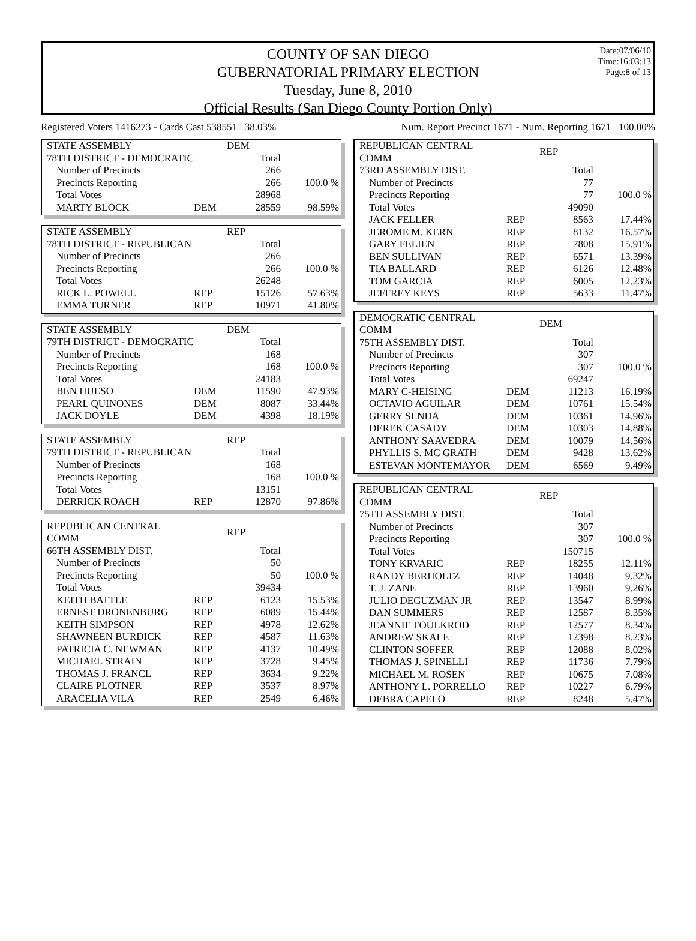Date:07/06/10
Time:16:03:13
Page:8 of 13
COUNTY OF SAN DIEGO
GUBERNATORIAL PRIMARY ELECTION
Tuesday, June 8, 2010
Official Results (San Diego County Portion Only)
Registered Voters 1416273 - Cards Cast 538551 38.03% Num. Report Precinct 1671 - Num. Reporting 1671 100.00%
| STATE ASSEMBLY | | DEM | |
| 78TH DISTRICT - DEMOCRATIC | | Total | |
| Number of Precincts | | 266 | |
| Precincts Reporting | | 266 | 100.0 % |
| Total Votes | | 28968 | |
| MARTY BLOCK | DEM | 28559 | 98.59% |
| STATE ASSEMBLY | | REP | |
| 78TH DISTRICT - REPUBLICAN | | Total | |
| Number of Precincts | | 266 | |
| Precincts Reporting | | 266 | 100.0 % |
| Total Votes | | 26248 | |
| RICK L. POWELL | REP | 15126 | 57.63% |
| EMMA TURNER | REP | 10971 | 41.80% |
| STATE ASSEMBLY | | DEM | |
| 79TH DISTRICT - DEMOCRATIC | | Total | |
| Number of Precincts | | 168 | |
| Precincts Reporting | | 168 | 100.0 % |
| Total Votes | | 24183 | |
| BEN HUESO | DEM | 11590 | 47.93% |
| PEARL QUINONES | DEM | 8087 | 33.44% |
| JACK DOYLE | DEM | 4398 | 18.19% |
| STATE ASSEMBLY | | REP | |
| 79TH DISTRICT - REPUBLICAN | | Total | |
| Number of Precincts | | 168 | |
| Precincts Reporting | | 168 | 100.0 % |
| Total Votes | | 13151 | |
| DERRICK ROACH | REP | 12870 | 97.86% |
| REPUBLICAN CENTRAL COMM | | REP | |
| 66TH ASSEMBLY DIST. | | Total | |
| Number of Precincts | | 50 | |
| Precincts Reporting | | 50 | 100.0 % |
| Total Votes | | 39434 | |
| KEITH BATTLE | REP | 6123 | 15.53% |
| ERNEST DRONENBURG | REP | 6089 | 15.44% |
| KEITH SIMPSON | REP | 4978 | 12.62% |
| SHAWNEEN BURDICK | REP | 4587 | 11.63% |
| PATRICIA C. NEWMAN | REP | 4137 | 10.49% |
| MICHAEL STRAIN | REP | 3728 | 9.45% |
| THOMAS J. FRANCL | REP | 3634 | 9.22% |
| CLAIRE PLOTNER | REP | 3537 | 8.97% |
| ARACELIA VILA | REP | 2549 | 6.46% |
| REPUBLICAN CENTRAL COMM | | REP | |
| 73RD ASSEMBLY DIST. | | Total | |
| Number of Precincts | | 77 | |
| Precincts Reporting | | 77 | 100.0 % |
| Total Votes | | 49090 | |
| JACK FELLER | REP | 8563 | 17.44% |
| JEROME M. KERN | REP | 8132 | 16.57% |
| GARY FELIEN | REP | 7808 | 15.91% |
| BEN SULLIVAN | REP | 6571 | 13.39% |
| TIA BALLARD | REP | 6126 | 12.48% |
| TOM GARCIA | REP | 6005 | 12.23% |
| JEFFREY KEYS | REP | 5633 | 11.47% |
| DEMOCRATIC CENTRAL COMM | | DEM | |
| 75TH ASSEMBLY DIST. | | Total | |
| Number of Precincts | | 307 | |
| Precincts Reporting | | 307 | 100.0 % |
| Total Votes | | 69247 | |
| MARY C-HEISING | DEM | 11213 | 16.19% |
| OCTAVIO AGUILAR | DEM | 10761 | 15.54% |
| GERRY SENDA | DEM | 10361 | 14.96% |
| DEREK CASADY | DEM | 10303 | 14.88% |
| ANTHONY SAAVEDRA | DEM | 10079 | 14.56% |
| PHYLLIS S. MC GRATH | DEM | 9428 | 13.62% |
| ESTEVAN MONTEMAYOR | DEM | 6569 | 9.49% |
| REPUBLICAN CENTRAL COMM | | REP | |
| 75TH ASSEMBLY DIST. | | Total | |
| Number of Precincts | | 307 | |
| Precincts Reporting | | 307 | 100.0 % |
| Total Votes | | 150715 | |
| TONY KRVARIC | REP | 18255 | 12.11% |
| RANDY BERHOLTZ | REP | 14048 | 9.32% |
| T. J. ZANE | REP | 13960 | 9.26% |
| JULIO DEGUZMAN JR | REP | 13547 | 8.99% |
| DAN SUMMERS | REP | 12587 | 8.35% |
| JEANNIE FOULKROD | REP | 12577 | 8.34% |
| ANDREW SKALE | REP | 12398 | 8.23% |
| CLINTON SOFFER | REP | 12088 | 8.02% |
| THOMAS J. SPINELLI | REP | 11736 | 7.79% |
| MICHAEL M. ROSEN | REP | 10675 | 7.08% |
| ANTHONY L. PORRELLO | REP | 10227 | 6.79% |
| DEBRA CAPELO | REP | 8248 | 5.47% |